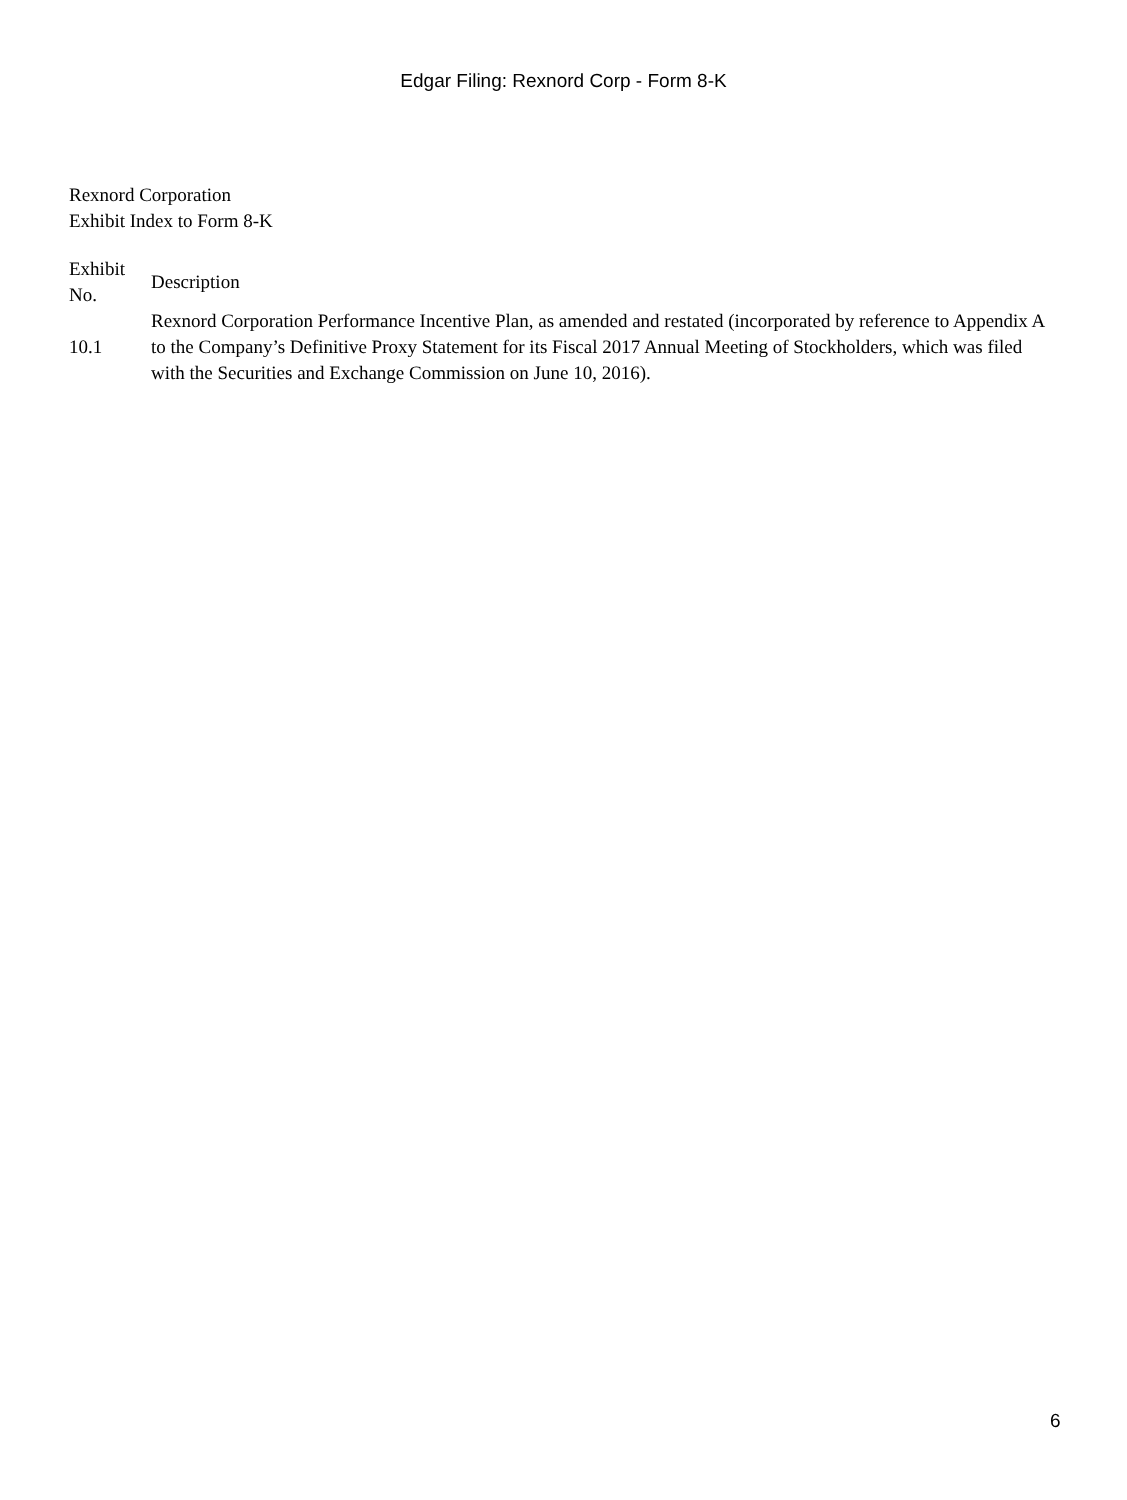Edgar Filing: Rexnord Corp - Form 8-K
Rexnord Corporation
Exhibit Index to Form 8-K
| Exhibit No. | Description |
| --- | --- |
| 10.1 | Rexnord Corporation Performance Incentive Plan, as amended and restated (incorporated by reference to Appendix A to the Company’s Definitive Proxy Statement for its Fiscal 2017 Annual Meeting of Stockholders, which was filed with the Securities and Exchange Commission on June 10, 2016). |
6